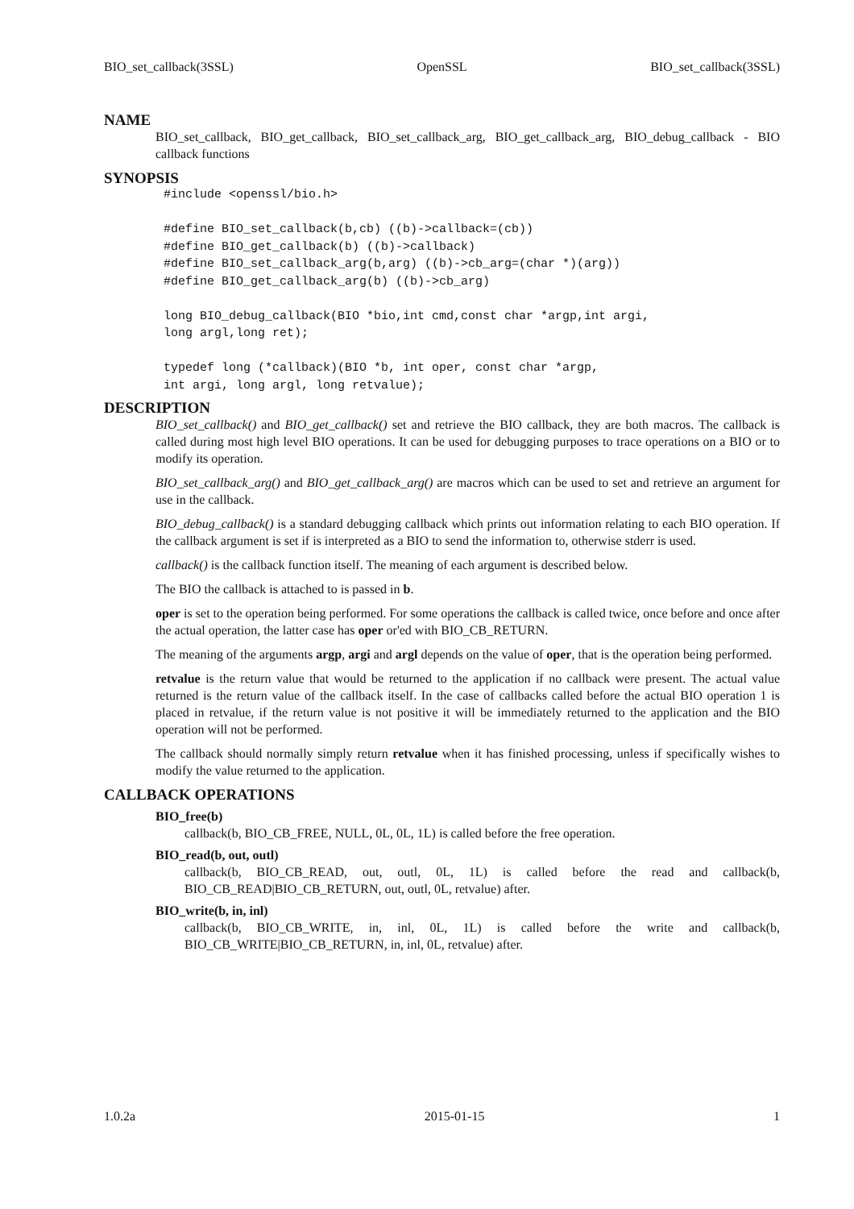BIO_set_callback(3SSL) OpenSSL BIO_set_callback(3SSL)
NAME
BIO_set_callback, BIO_get_callback, BIO_set_callback_arg, BIO_get_callback_arg, BIO_debug_callback - BIO callback functions
SYNOPSIS
#include <openssl/bio.h>

#define BIO_set_callback(b,cb) ((b)->callback=(cb))
#define BIO_get_callback(b) ((b)->callback)
#define BIO_set_callback_arg(b,arg) ((b)->cb_arg=(char *)(arg))
#define BIO_get_callback_arg(b) ((b)->cb_arg)

long BIO_debug_callback(BIO *bio,int cmd,const char *argp,int argi,
long argl,long ret);

typedef long (*callback)(BIO *b, int oper, const char *argp,
int argi, long argl, long retvalue);
DESCRIPTION
BIO_set_callback() and BIO_get_callback() set and retrieve the BIO callback, they are both macros. The callback is called during most high level BIO operations. It can be used for debugging purposes to trace operations on a BIO or to modify its operation.
BIO_set_callback_arg() and BIO_get_callback_arg() are macros which can be used to set and retrieve an argument for use in the callback.
BIO_debug_callback() is a standard debugging callback which prints out information relating to each BIO operation. If the callback argument is set if is interpreted as a BIO to send the information to, otherwise stderr is used.
callback() is the callback function itself. The meaning of each argument is described below.
The BIO the callback is attached to is passed in b.
oper is set to the operation being performed. For some operations the callback is called twice, once before and once after the actual operation, the latter case has oper or'ed with BIO_CB_RETURN.
The meaning of the arguments argp, argi and argl depends on the value of oper, that is the operation being performed.
retvalue is the return value that would be returned to the application if no callback were present. The actual value returned is the return value of the callback itself. In the case of callbacks called before the actual BIO operation 1 is placed in retvalue, if the return value is not positive it will be immediately returned to the application and the BIO operation will not be performed.
The callback should normally simply return retvalue when it has finished processing, unless if specifically wishes to modify the value returned to the application.
CALLBACK OPERATIONS
BIO_free(b)
callback(b, BIO_CB_FREE, NULL, 0L, 0L, 1L) is called before the free operation.
BIO_read(b, out, outl)
callback(b, BIO_CB_READ, out, outl, 0L, 1L) is called before the read and callback(b, BIO_CB_READ|BIO_CB_RETURN, out, outl, 0L, retvalue) after.
BIO_write(b, in, inl)
callback(b, BIO_CB_WRITE, in, inl, 0L, 1L) is called before the write and callback(b, BIO_CB_WRITE|BIO_CB_RETURN, in, inl, 0L, retvalue) after.
1.0.2a 2015-01-15 1